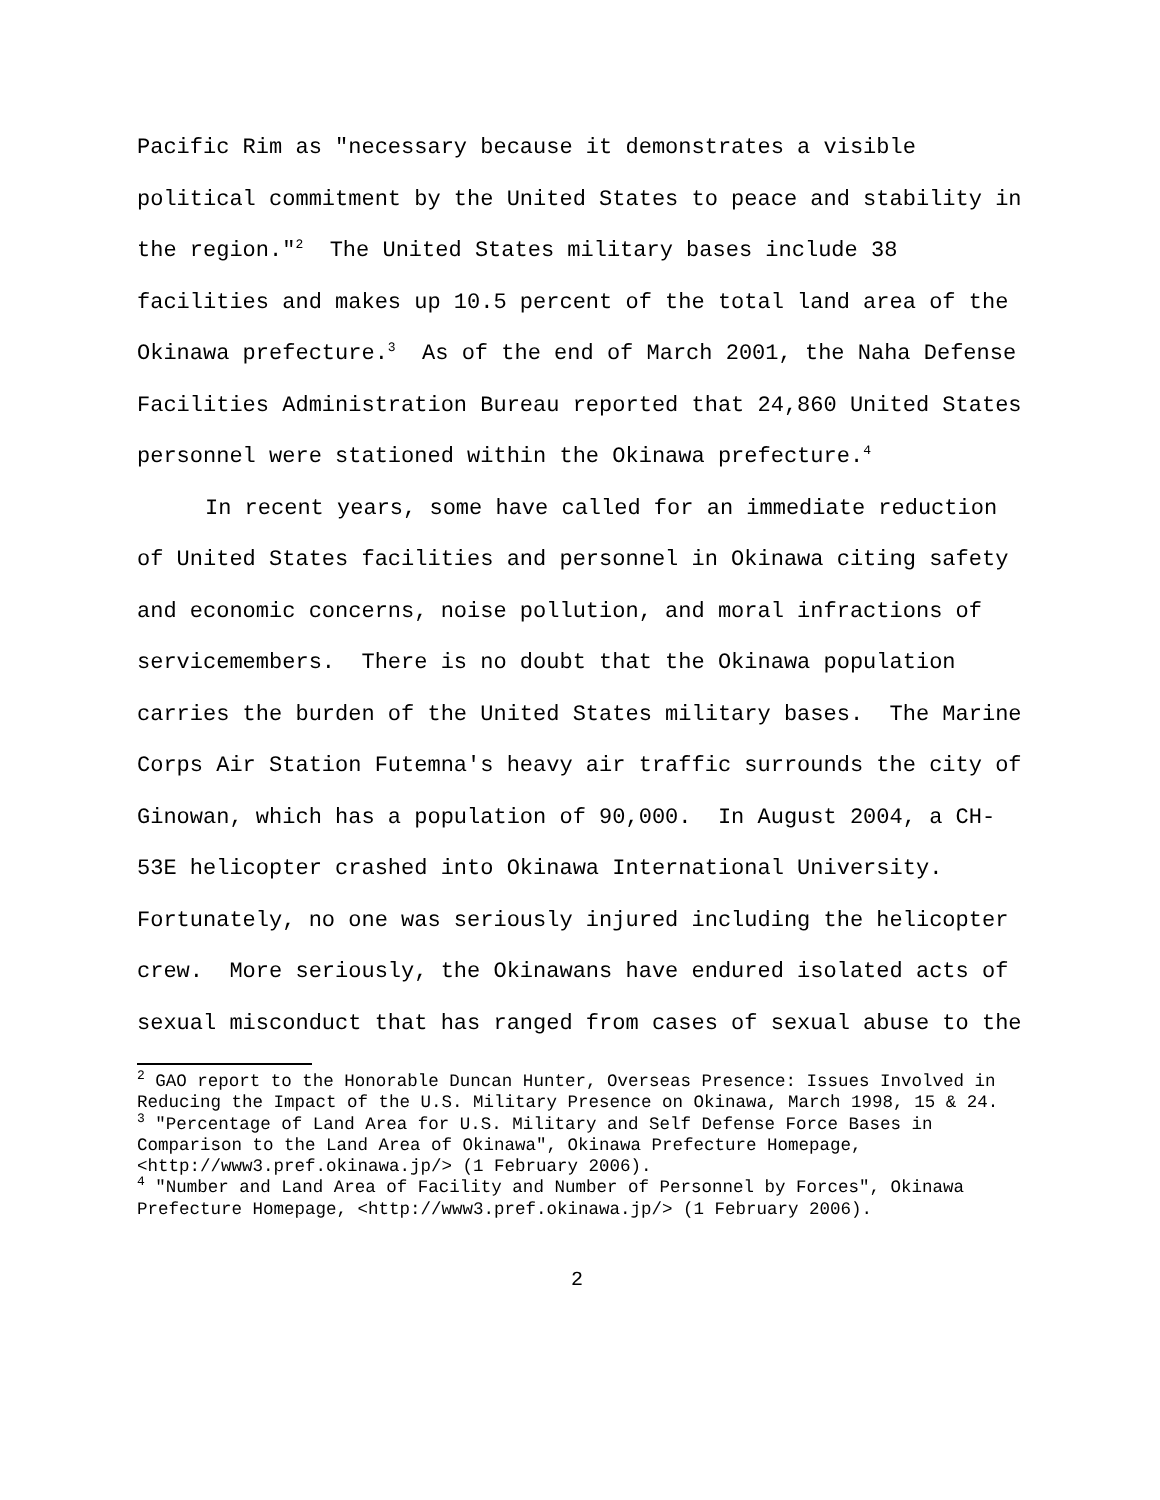Pacific Rim as "necessary because it demonstrates a visible political commitment by the United States to peace and stability in the region."<sup>2</sup> The United States military bases include 38 facilities and makes up 10.5 percent of the total land area of the Okinawa prefecture.<sup>3</sup> As of the end of March 2001, the Naha Defense Facilities Administration Bureau reported that 24,860 United States personnel were stationed within the Okinawa prefecture.<sup>4</sup>
In recent years, some have called for an immediate reduction of United States facilities and personnel in Okinawa citing safety and economic concerns, noise pollution, and moral infractions of servicemembers. There is no doubt that the Okinawa population carries the burden of the United States military bases. The Marine Corps Air Station Futemna's heavy air traffic surrounds the city of Ginowan, which has a population of 90,000. In August 2004, a CH-53E helicopter crashed into Okinawa International University. Fortunately, no one was seriously injured including the helicopter crew. More seriously, the Okinawans have endured isolated acts of sexual misconduct that has ranged from cases of sexual abuse to the
<sup>2</sup> GAO report to the Honorable Duncan Hunter, Overseas Presence: Issues Involved in Reducing the Impact of the U.S. Military Presence on Okinawa, March 1998, 15 & 24.
<sup>3</sup> "Percentage of Land Area for U.S. Military and Self Defense Force Bases in Comparison to the Land Area of Okinawa", Okinawa Prefecture Homepage, <http://www3.pref.okinawa.jp/> (1 February 2006).
<sup>4</sup> "Number and Land Area of Facility and Number of Personnel by Forces", Okinawa Prefecture Homepage, <http://www3.pref.okinawa.jp/> (1 February 2006).
2